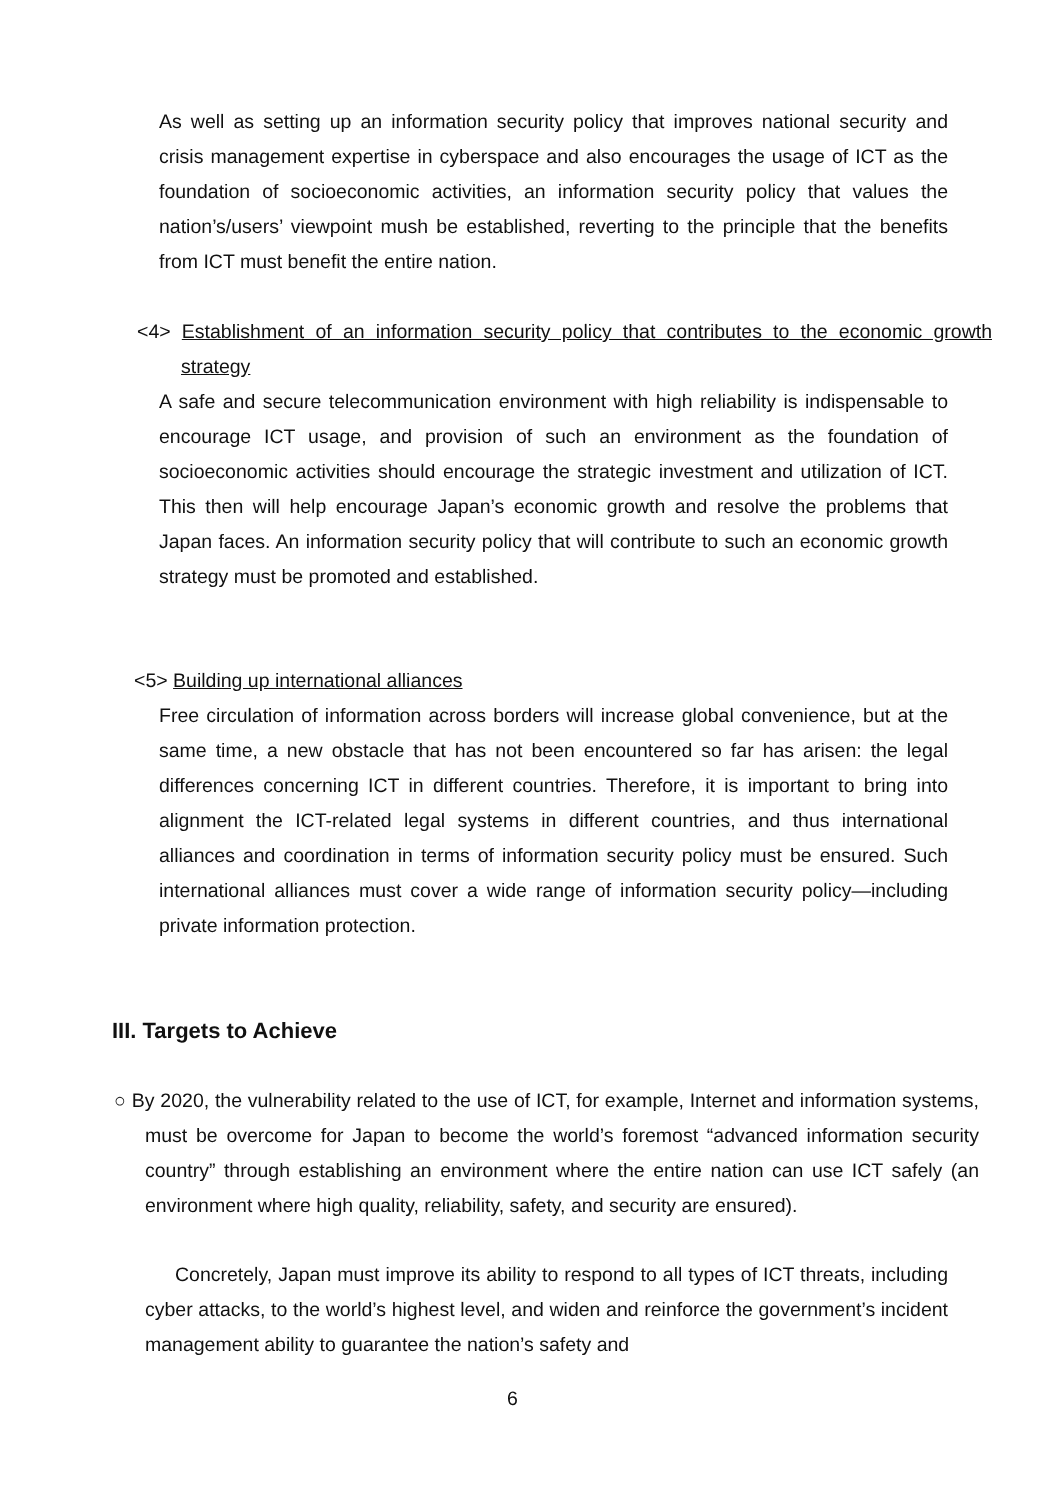As well as setting up an information security policy that improves national security and crisis management expertise in cyberspace and also encourages the usage of ICT as the foundation of socioeconomic activities, an information security policy that values the nation’s/users’ viewpoint mush be established, reverting to the principle that the benefits from ICT must benefit the entire nation.
<4> Establishment of an information security policy that contributes to the economic growth strategy
A safe and secure telecommunication environment with high reliability is indispensable to encourage ICT usage, and provision of such an environment as the foundation of socioeconomic activities should encourage the strategic investment and utilization of ICT. This then will help encourage Japan’s economic growth and resolve the problems that Japan faces. An information security policy that will contribute to such an economic growth strategy must be promoted and established.
<5> Building up international alliances
Free circulation of information across borders will increase global convenience, but at the same time, a new obstacle that has not been encountered so far has arisen: the legal differences concerning ICT in different countries. Therefore, it is important to bring into alignment the ICT-related legal systems in different countries, and thus international alliances and coordination in terms of information security policy must be ensured. Such international alliances must cover a wide range of information security policy—including private information protection.
III. Targets to Achieve
○ By 2020, the vulnerability related to the use of ICT, for example, Internet and information systems, must be overcome for Japan to become the world’s foremost “advanced information security country” through establishing an environment where the entire nation can use ICT safely (an environment where high quality, reliability, safety, and security are ensured).
Concretely, Japan must improve its ability to respond to all types of ICT threats, including cyber attacks, to the world’s highest level, and widen and reinforce the government’s incident management ability to guarantee the nation’s safety and
6